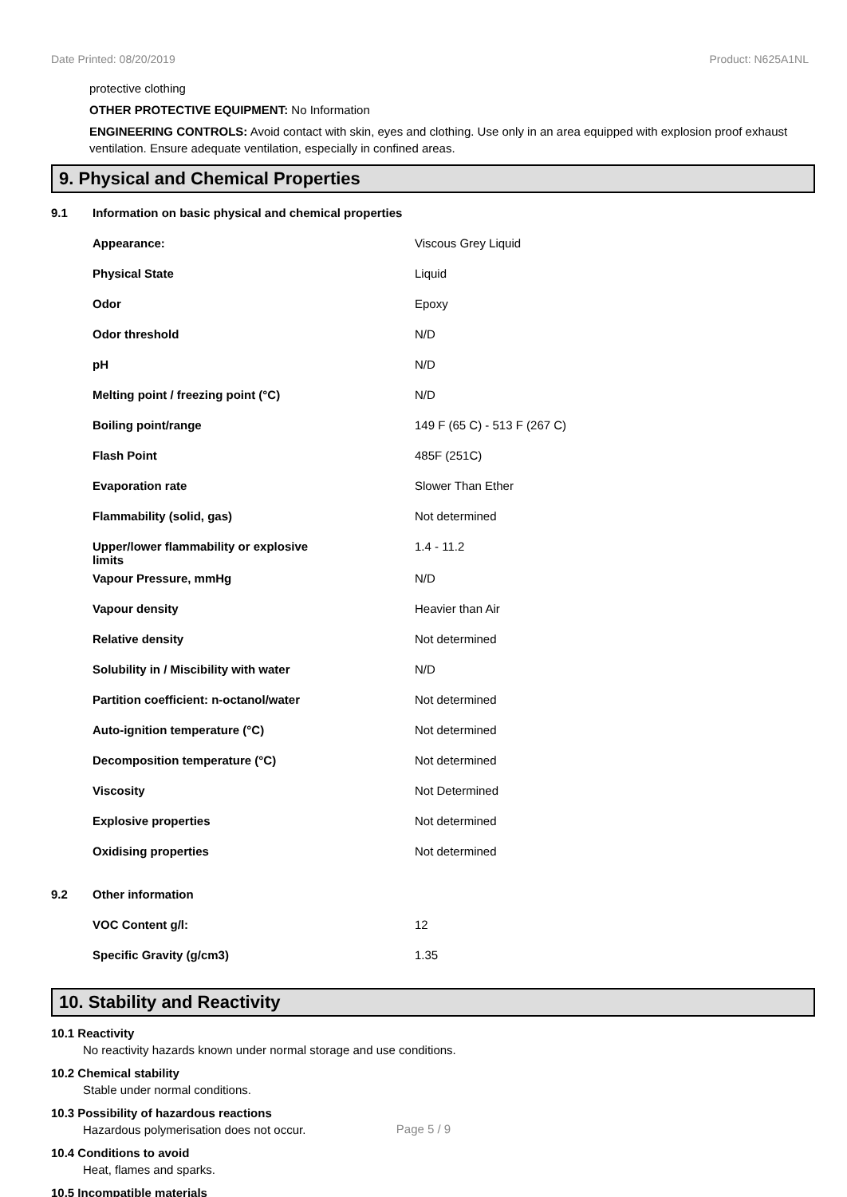Date Printed: 08/20/2019 Product: N625A1NL
protective clothing
OTHER PROTECTIVE EQUIPMENT: No Information
ENGINEERING CONTROLS: Avoid contact with skin, eyes and clothing. Use only in an area equipped with explosion proof exhaust ventilation. Ensure adequate ventilation, especially in confined areas.
9. Physical and Chemical Properties
| 9.1 | Information on basic physical and chemical properties | |
| | Appearance: | Viscous Grey Liquid |
| | Physical State | Liquid |
| | Odor | Epoxy |
| | Odor threshold | N/D |
| | pH | N/D |
| | Melting point / freezing point (°C) | N/D |
| | Boiling point/range | 149 F (65 C) - 513 F (267 C) |
| | Flash Point | 485F (251C) |
| | Evaporation rate | Slower Than Ether |
| | Flammability (solid, gas) | Not determined |
| | Upper/lower flammability or explosive limits | 1.4 - 11.2 |
| | Vapour Pressure, mmHg | N/D |
| | Vapour density | Heavier than Air |
| | Relative density | Not determined |
| | Solubility in / Miscibility with water | N/D |
| | Partition coefficient: n-octanol/water | Not determined |
| | Auto-ignition temperature (°C) | Not determined |
| | Decomposition temperature (°C) | Not determined |
| | Viscosity | Not Determined |
| | Explosive properties | Not determined |
| | Oxidising properties | Not determined |
| 9.2 | Other information | |
| | VOC Content g/l: | 12 |
| | Specific Gravity (g/cm3) | 1.35 |
10. Stability and Reactivity
10.1 Reactivity
No reactivity hazards known under normal storage and use conditions.
10.2 Chemical stability
Stable under normal conditions.
10.3 Possibility of hazardous reactions
Hazardous polymerisation does not occur.
10.4 Conditions to avoid
Heat, flames and sparks.
10.5 Incompatible materials
Page 5 / 9